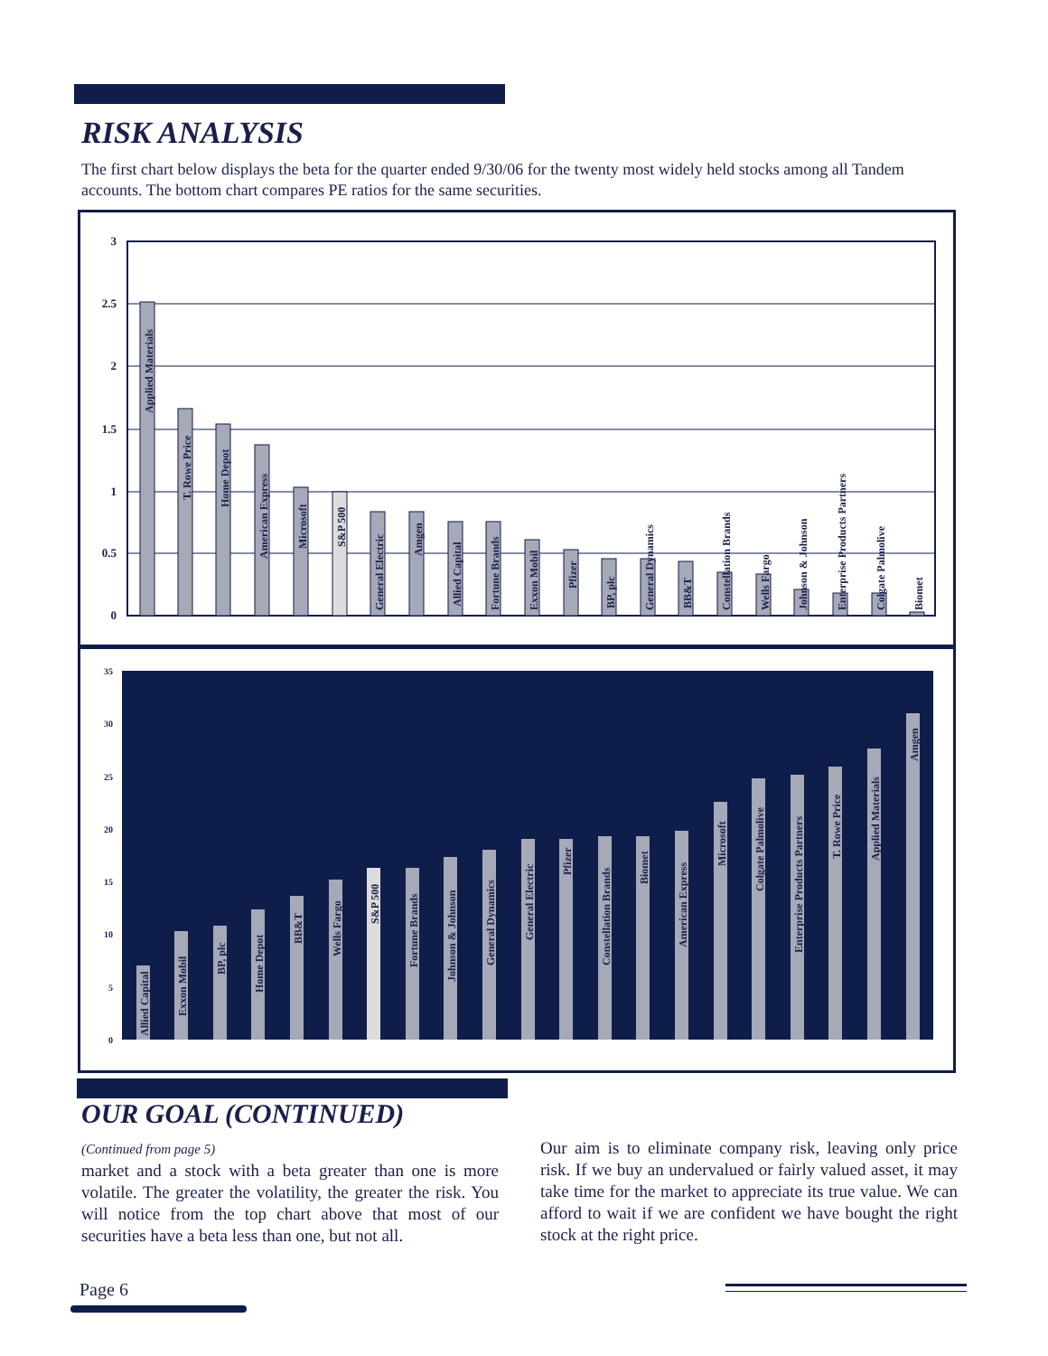RISK ANALYSIS
The first chart below displays the beta for the quarter ended 9/30/06 for the twenty most widely held stocks among all Tandem accounts. The bottom chart compares PE ratios for the same securities.
3
2.5
2
1.5
1
0.5
0
Applied Materials
T. Rowe Price
Home Depot
American Express
Microsoft
S&P 500
General Electric
Amgen
Allied Capital
Fortune Brands
Exxon Mobil
Pfizer
BP, plc
General Dynamics
BB&T
Constellation Brands
Wells Fargo
Johnson & Johnson
Enterprise Products Partners
Colgate Palmolive
Biomet
35
30
25
20
15
10
5
0
Allied Capital
Exxon Mobil
BP, plc
Home Depot
BB&T
Wells Fargo
S&P 500
Fortune Brands
Johnson & Johnson
General Dynamics
General Electric
Pfizer
Constellation Brands
Biomet
American Express
Microsoft
Colgate Palmolive
Enterprise Products Partners
T. Rowe Price
Applied Materials
Amgen
OUR GOAL (CONTINUED)
(Continued from page 5)
market and a stock with a beta greater than one is more volatile. The greater the volatility, the greater the risk. You will notice from the top chart above that most of our securities have a beta less than one, but not all.
Our aim is to eliminate company risk, leaving only price risk. If we buy an undervalued or fairly valued asset, it may take time for the market to appreciate its true value. We can afford to wait if we are confident we have bought the right stock at the right price.
Page 6